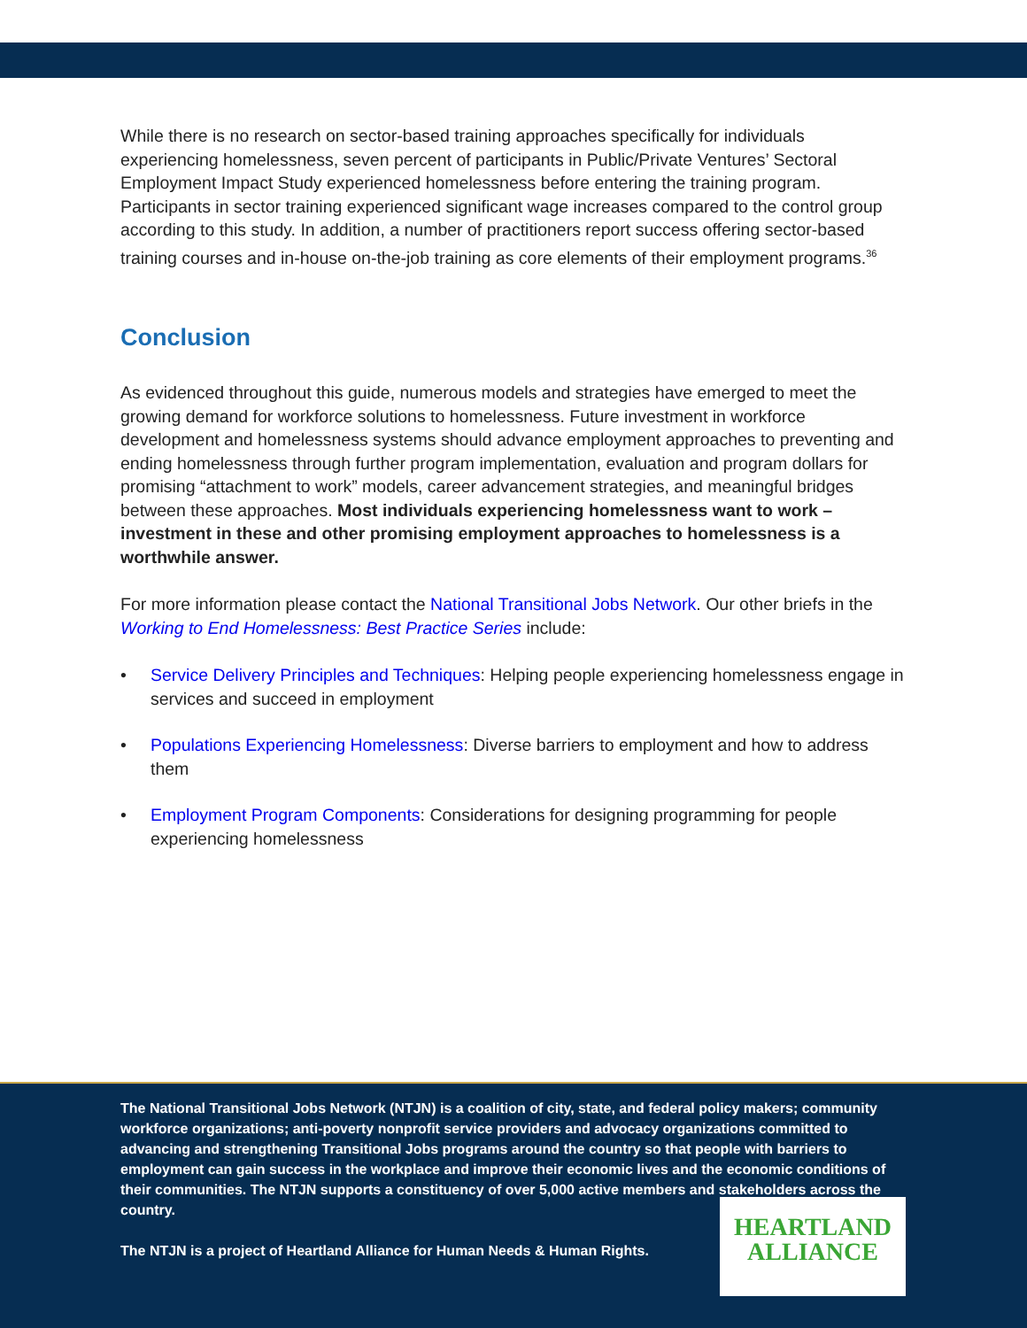While there is no research on sector-based training approaches specifically for individuals experiencing homelessness, seven percent of participants in Public/Private Ventures’ Sectoral Employment Impact Study experienced homelessness before entering the training program. Participants in sector training experienced significant wage increases compared to the control group according to this study. In addition, a number of practitioners report success offering sector-based training courses and in-house on-the-job training as core elements of their employment programs.<sup>36</sup>
Conclusion
As evidenced throughout this guide, numerous models and strategies have emerged to meet the growing demand for workforce solutions to homelessness. Future investment in workforce development and homelessness systems should advance employment approaches to preventing and ending homelessness through further program implementation, evaluation and program dollars for promising “attachment to work” models, career advancement strategies, and meaningful bridges between these approaches. Most individuals experiencing homelessness want to work – investment in these and other promising employment approaches to homelessness is a worthwhile answer.
For more information please contact the National Transitional Jobs Network. Our other briefs in the Working to End Homelessness: Best Practice Series include:
• Service Delivery Principles and Techniques: Helping people experiencing homelessness engage in services and succeed in employment
• Populations Experiencing Homelessness: Diverse barriers to employment and how to address them
• Employment Program Components: Considerations for designing programming for people experiencing homelessness
The National Transitional Jobs Network (NTJN) is a coalition of city, state, and federal policy makers; community workforce organizations; anti-poverty nonprofit service providers and advocacy organizations committed to advancing and strengthening Transitional Jobs programs around the country so that people with barriers to employment can gain success in the workplace and improve their economic lives and the economic conditions of their communities. The NTJN supports a constituency of over 5,000 active members and stakeholders across the country.
The NTJN is a project of Heartland Alliance for Human Needs & Human Rights.
HEARTLAND
ALLIANCE